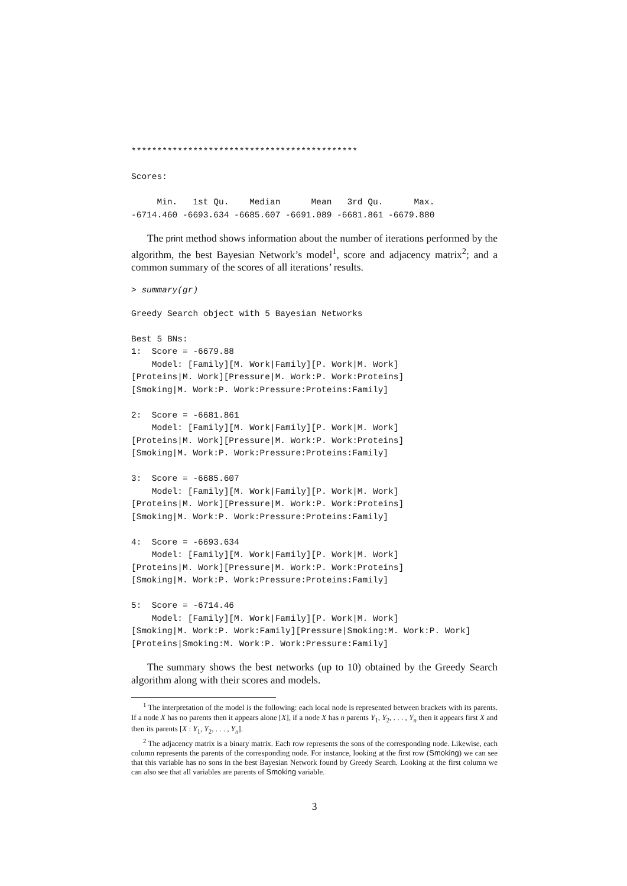********************************************

Scores:

     Min.   1st Qu.    Median      Mean   3rd Qu.      Max.
-6714.460 -6693.634 -6685.607 -6691.089 -6681.861 -6679.880
The print method shows information about the number of iterations performed by the algorithm, the best Bayesian Network’s model<sup>1</sup>, score and adjacency matrix<sup>2</sup>; and a common summary of the scores of all iterations’ results.
> summary(gr)
Greedy Search object with 5 Bayesian Networks

Best 5 BNs:
1:  Score = -6679.88
    Model: [Family][M. Work|Family][P. Work|M. Work]
[Proteins|M. Work][Pressure|M. Work:P. Work:Proteins]
[Smoking|M. Work:P. Work:Pressure:Proteins:Family]

2:  Score = -6681.861
    Model: [Family][M. Work|Family][P. Work|M. Work]
[Proteins|M. Work][Pressure|M. Work:P. Work:Proteins]
[Smoking|M. Work:P. Work:Pressure:Proteins:Family]

3:  Score = -6685.607
    Model: [Family][M. Work|Family][P. Work|M. Work]
[Proteins|M. Work][Pressure|M. Work:P. Work:Proteins]
[Smoking|M. Work:P. Work:Pressure:Proteins:Family]

4:  Score = -6693.634
    Model: [Family][M. Work|Family][P. Work|M. Work]
[Proteins|M. Work][Pressure|M. Work:P. Work:Proteins]
[Smoking|M. Work:P. Work:Pressure:Proteins:Family]

5:  Score = -6714.46
    Model: [Family][M. Work|Family][P. Work|M. Work]
[Smoking|M. Work:P. Work:Family][Pressure|Smoking:M. Work:P. Work]
[Proteins|Smoking:M. Work:P. Work:Pressure:Family]
The summary shows the best networks (up to 10) obtained by the Greedy Search algorithm along with their scores and models.
<sup>1</sup> The interpretation of the model is the following: each local node is represented between brackets with its parents. If a node X has no parents then it appears alone [X], if a node X has n parents Y<sub>1</sub>, Y<sub>2</sub>, . . . , Y<sub>n</sub> then it appears first X and then its parents [X : Y<sub>1</sub>, Y<sub>2</sub>, . . . , Y<sub>n</sub>].
<sup>2</sup> The adjacency matrix is a binary matrix. Each row represents the sons of the corresponding node. Likewise, each column represents the parents of the corresponding node. For instance, looking at the first row (Smoking) we can see that this variable has no sons in the best Bayesian Network found by Greedy Search. Looking at the first column we can also see that all variables are parents of Smoking variable.
3